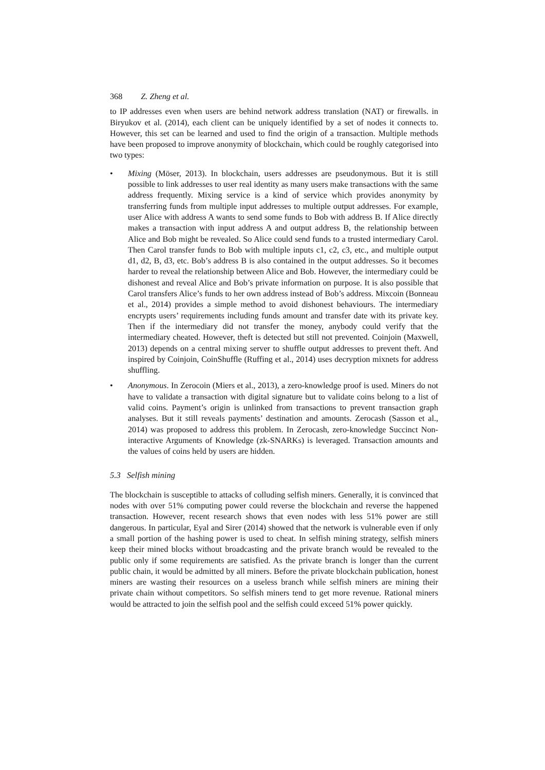368 Z. Zheng et al.
to IP addresses even when users are behind network address translation (NAT) or firewalls. in Biryukov et al. (2014), each client can be uniquely identified by a set of nodes it connects to. However, this set can be learned and used to find the origin of a transaction. Multiple methods have been proposed to improve anonymity of blockchain, which could be roughly categorised into two types:
• Mixing (Möser, 2013). In blockchain, users addresses are pseudonymous. But it is still possible to link addresses to user real identity as many users make transactions with the same address frequently. Mixing service is a kind of service which provides anonymity by transferring funds from multiple input addresses to multiple output addresses. For example, user Alice with address A wants to send some funds to Bob with address B. If Alice directly makes a transaction with input address A and output address B, the relationship between Alice and Bob might be revealed. So Alice could send funds to a trusted intermediary Carol. Then Carol transfer funds to Bob with multiple inputs c1, c2, c3, etc., and multiple output d1, d2, B, d3, etc. Bob’s address B is also contained in the output addresses. So it becomes harder to reveal the relationship between Alice and Bob. However, the intermediary could be dishonest and reveal Alice and Bob’s private information on purpose. It is also possible that Carol transfers Alice’s funds to her own address instead of Bob’s address. Mixcoin (Bonneau et al., 2014) provides a simple method to avoid dishonest behaviours. The intermediary encrypts users’ requirements including funds amount and transfer date with its private key. Then if the intermediary did not transfer the money, anybody could verify that the intermediary cheated. However, theft is detected but still not prevented. Coinjoin (Maxwell, 2013) depends on a central mixing server to shuffle output addresses to prevent theft. And inspired by Coinjoin, CoinShuffle (Ruffing et al., 2014) uses decryption mixnets for address shuffling.
• Anonymous. In Zerocoin (Miers et al., 2013), a zero-knowledge proof is used. Miners do not have to validate a transaction with digital signature but to validate coins belong to a list of valid coins. Payment’s origin is unlinked from transactions to prevent transaction graph analyses. But it still reveals payments’ destination and amounts. Zerocash (Sasson et al., 2014) was proposed to address this problem. In Zerocash, zero-knowledge Succinct Non-interactive Arguments of Knowledge (zk-SNARKs) is leveraged. Transaction amounts and the values of coins held by users are hidden.
5.3 Selfish mining
The blockchain is susceptible to attacks of colluding selfish miners. Generally, it is convinced that nodes with over 51% computing power could reverse the blockchain and reverse the happened transaction. However, recent research shows that even nodes with less 51% power are still dangerous. In particular, Eyal and Sirer (2014) showed that the network is vulnerable even if only a small portion of the hashing power is used to cheat. In selfish mining strategy, selfish miners keep their mined blocks without broadcasting and the private branch would be revealed to the public only if some requirements are satisfied. As the private branch is longer than the current public chain, it would be admitted by all miners. Before the private blockchain publication, honest miners are wasting their resources on a useless branch while selfish miners are mining their private chain without competitors. So selfish miners tend to get more revenue. Rational miners would be attracted to join the selfish pool and the selfish could exceed 51% power quickly.